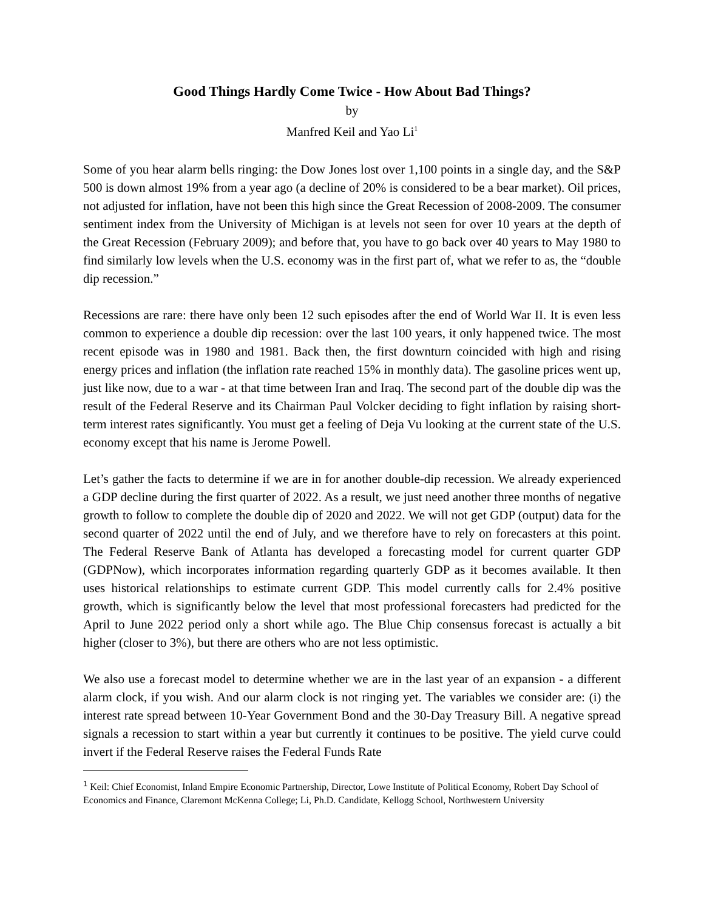Good Things Hardly Come Twice - How About Bad Things?
by
Manfred Keil and Yao Li<sup>1</sup>
Some of you hear alarm bells ringing: the Dow Jones lost over 1,100 points in a single day, and the S&P 500 is down almost 19% from a year ago (a decline of 20% is considered to be a bear market). Oil prices, not adjusted for inflation, have not been this high since the Great Recession of 2008-2009. The consumer sentiment index from the University of Michigan is at levels not seen for over 10 years at the depth of the Great Recession (February 2009); and before that, you have to go back over 40 years to May 1980 to find similarly low levels when the U.S. economy was in the first part of, what we refer to as, the “double dip recession.”
Recessions are rare: there have only been 12 such episodes after the end of World War II. It is even less common to experience a double dip recession: over the last 100 years, it only happened twice. The most recent episode was in 1980 and 1981. Back then, the first downturn coincided with high and rising energy prices and inflation (the inflation rate reached 15% in monthly data). The gasoline prices went up, just like now, due to a war - at that time between Iran and Iraq. The second part of the double dip was the result of the Federal Reserve and its Chairman Paul Volcker deciding to fight inflation by raising short-term interest rates significantly. You must get a feeling of Deja Vu looking at the current state of the U.S. economy except that his name is Jerome Powell.
Let’s gather the facts to determine if we are in for another double-dip recession. We already experienced a GDP decline during the first quarter of 2022. As a result, we just need another three months of negative growth to follow to complete the double dip of 2020 and 2022. We will not get GDP (output) data for the second quarter of 2022 until the end of July, and we therefore have to rely on forecasters at this point. The Federal Reserve Bank of Atlanta has developed a forecasting model for current quarter GDP (GDPNow), which incorporates information regarding quarterly GDP as it becomes available. It then uses historical relationships to estimate current GDP. This model currently calls for 2.4% positive growth, which is significantly below the level that most professional forecasters had predicted for the April to June 2022 period only a short while ago. The Blue Chip consensus forecast is actually a bit higher (closer to 3%), but there are others who are not less optimistic.
We also use a forecast model to determine whether we are in the last year of an expansion - a different alarm clock, if you wish. And our alarm clock is not ringing yet. The variables we consider are: (i) the interest rate spread between 10-Year Government Bond and the 30-Day Treasury Bill. A negative spread signals a recession to start within a year but currently it continues to be positive. The yield curve could invert if the Federal Reserve raises the Federal Funds Rate
<sup>1</sup> Keil: Chief Economist, Inland Empire Economic Partnership, Director, Lowe Institute of Political Economy, Robert Day School of Economics and Finance, Claremont McKenna College; Li, Ph.D. Candidate, Kellogg School, Northwestern University